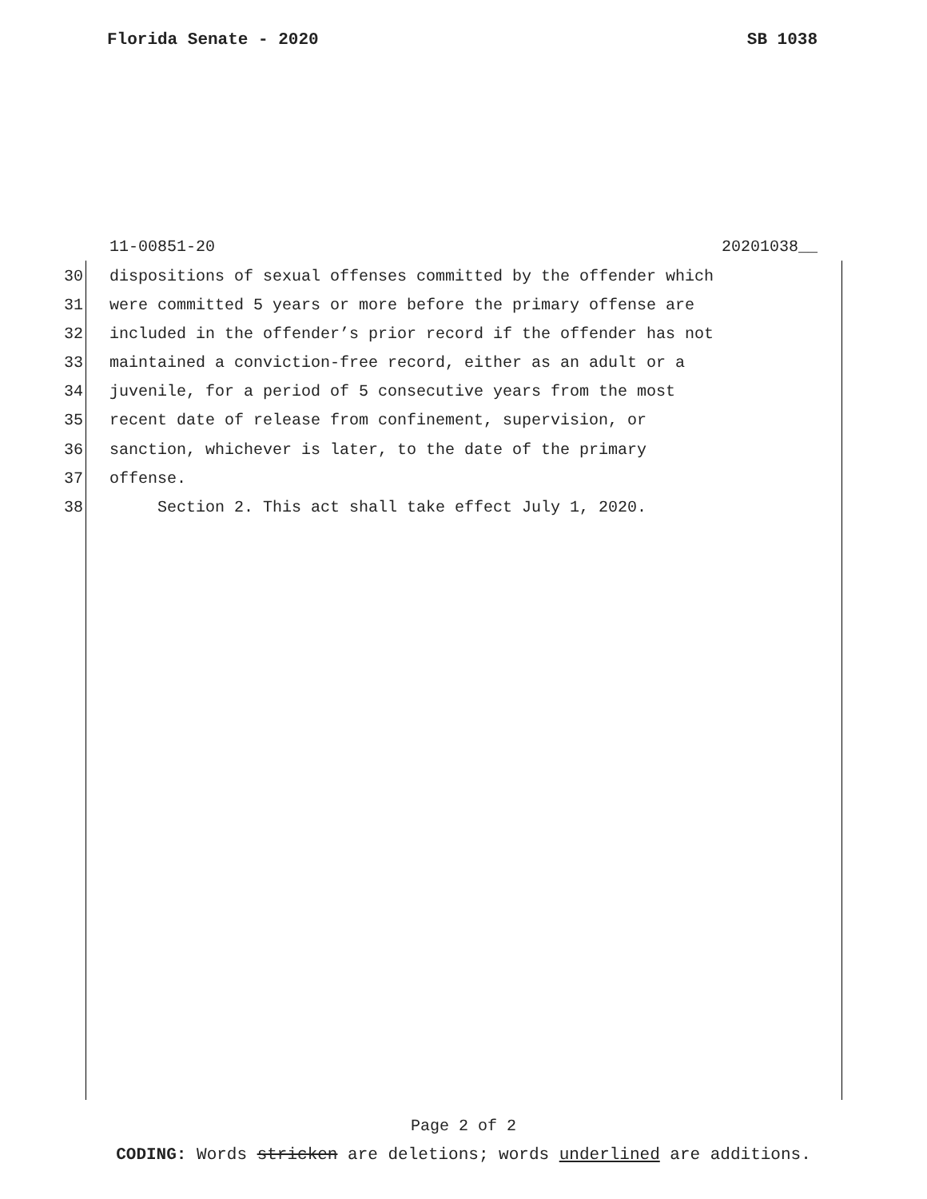Florida Senate - 2020 SB 1038
11-00851-20 20201038__
30 dispositions of sexual offenses committed by the offender which
31 were committed 5 years or more before the primary offense are
32 included in the offender’s prior record if the offender has not
33 maintained a conviction-free record, either as an adult or a
34 juvenile, for a period of 5 consecutive years from the most
35 recent date of release from confinement, supervision, or
36 sanction, whichever is later, to the date of the primary
37 offense.
38 Section 2. This act shall take effect July 1, 2020.
Page 2 of 2
CODING: Words stricken are deletions; words underlined are additions.